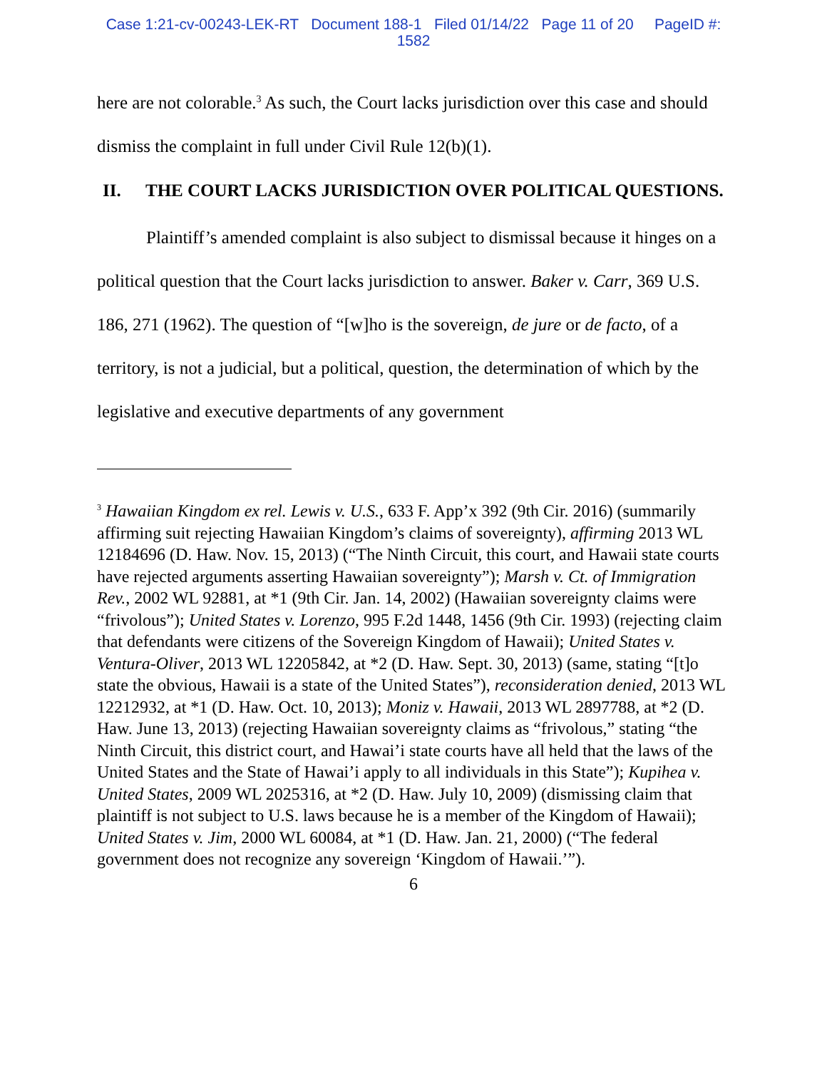Case 1:21-cv-00243-LEK-RT Document 188-1 Filed 01/14/22 Page 11 of 20 PageID #:
1582
here are not colorable.<sup>3</sup> As such, the Court lacks jurisdiction over this case and should dismiss the complaint in full under Civil Rule 12(b)(1).
II. THE COURT LACKS JURISDICTION OVER POLITICAL QUESTIONS.
Plaintiff’s amended complaint is also subject to dismissal because it hinges on a political question that the Court lacks jurisdiction to answer. Baker v. Carr, 369 U.S. 186, 271 (1962). The question of “[w]ho is the sovereign, de jure or de facto, of a territory, is not a judicial, but a political, question, the determination of which by the legislative and executive departments of any government
<sup>3</sup> Hawaiian Kingdom ex rel. Lewis v. U.S., 633 F. App’x 392 (9th Cir. 2016) (summarily affirming suit rejecting Hawaiian Kingdom’s claims of sovereignty), affirming 2013 WL 12184696 (D. Haw. Nov. 15, 2013) (“The Ninth Circuit, this court, and Hawaii state courts have rejected arguments asserting Hawaiian sovereignty”); Marsh v. Ct. of Immigration Rev., 2002 WL 92881, at *1 (9th Cir. Jan. 14, 2002) (Hawaiian sovereignty claims were “frivolous”); United States v. Lorenzo, 995 F.2d 1448, 1456 (9th Cir. 1993) (rejecting claim that defendants were citizens of the Sovereign Kingdom of Hawaii); United States v. Ventura-Oliver, 2013 WL 12205842, at *2 (D. Haw. Sept. 30, 2013) (same, stating “[t]o state the obvious, Hawaii is a state of the United States”), reconsideration denied, 2013 WL 12212932, at *1 (D. Haw. Oct. 10, 2013); Moniz v. Hawaii, 2013 WL 2897788, at *2 (D. Haw. June 13, 2013) (rejecting Hawaiian sovereignty claims as “frivolous,” stating “the Ninth Circuit, this district court, and Hawai’i state courts have all held that the laws of the United States and the State of Hawai’i apply to all individuals in this State”); Kupihea v. United States, 2009 WL 2025316, at *2 (D. Haw. July 10, 2009) (dismissing claim that plaintiff is not subject to U.S. laws because he is a member of the Kingdom of Hawaii); United States v. Jim, 2000 WL 60084, at *1 (D. Haw. Jan. 21, 2000) (“The federal government does not recognize any sovereign ‘Kingdom of Hawaii.’”).
6